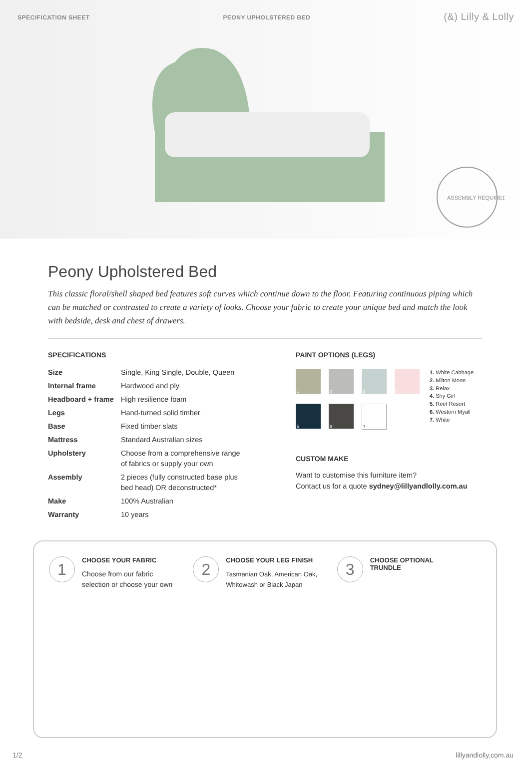SPECIFICATION SHEET PEONY UPHOLSTERED BED (&) Lilly & Lolly
ASSEMBLY REQUIRED
Peony Upholstered Bed
This classic floral/shell shaped bed features soft curves which continue down to the floor. Featuring continuous piping which can be matched or contrasted to create a variety of looks. Choose your fabric to create your unique bed and match the look with bedside, desk and chest of drawers.
SPECIFICATIONS
| Size | Single, King Single, Double, Queen |
| Internal frame | Hardwood and ply |
| Headboard + frame | High resilience foam |
| Legs | Hand-turned solid timber |
| Base | Fixed timber slats |
| Mattress | Standard Australian sizes |
| Upholstery | Choose from a comprehensive range of fabrics or supply your own |
| Assembly | 2 pieces (fully constructed base plus bed head) OR deconstructed* |
| Make | 100% Australian |
| Warranty | 10 years |
PAINT OPTIONS (LEGS)
1
2
3
4
5
6
7
1. White Cabbage
2. Milton Moon
3. Relax
4. Shy Girl
5. Reef Resort
6. Western Myall
7. White
CUSTOM MAKE
Want to customise this furniture item?
Contact us for a quote sydney@lillyandlolly.com.au
1
CHOOSE YOUR FABRIC
Choose from our fabric
selection or choose your own
2
CHOOSE YOUR LEG FINISH
Tasmanian Oak, American Oak,
Whitewash or Black Japan
3
CHOOSE OPTIONAL
TRUNDLE
1/2 lillyandlolly.com.au